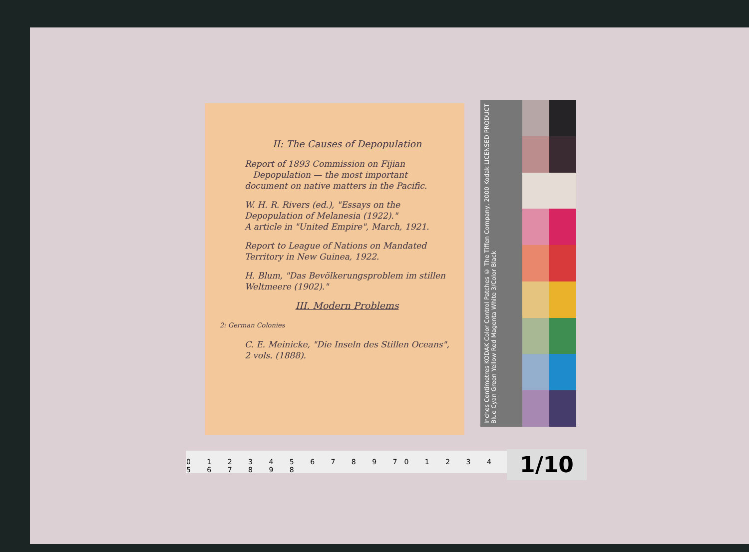II: The Causes of Depopulation
Report of 1893 Commission on Fijian
Depopulation — the most important document on native matters in the Pacific.
W. H. R. Rivers (ed.), "Essays on the Depopulation of Melanesia (1922)."
A article in "United Empire", March, 1921.
Report to League of Nations on Mandated Territory in New Guinea, 1922.
H. Blum, "Das Bevölkerungsproblem im stillen Weltmeere (1902)."
III. Modern Problems
2: German Colonies
C. E. Meinicke, "Die Inseln des Stillen Oceans", 2 vols. (1888).
Inches Centimetres KODAK Color Control Patches © The Tiffen Company, 2000 Kodak LICENSED PRODUCT
Blue Cyan Green Yellow Red Magenta White 3/Color Black
0 1 2 3 4 5 6 7 8 9 70 1 2 3 4 5 6 7 8 9 8
1/10